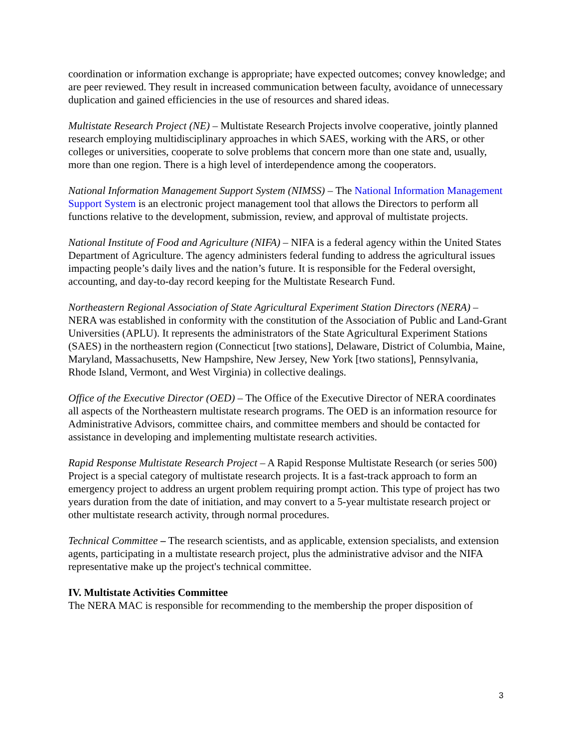coordination or information exchange is appropriate; have expected outcomes; convey knowledge; and are peer reviewed. They result in increased communication between faculty, avoidance of unnecessary duplication and gained efficiencies in the use of resources and shared ideas.
Multistate Research Project (NE) – Multistate Research Projects involve cooperative, jointly planned research employing multidisciplinary approaches in which SAES, working with the ARS, or other colleges or universities, cooperate to solve problems that concern more than one state and, usually, more than one region. There is a high level of interdependence among the cooperators.
National Information Management Support System (NIMSS) – The National Information Management Support System is an electronic project management tool that allows the Directors to perform all functions relative to the development, submission, review, and approval of multistate projects.
National Institute of Food and Agriculture (NIFA) – NIFA is a federal agency within the United States Department of Agriculture. The agency administers federal funding to address the agricultural issues impacting people’s daily lives and the nation’s future. It is responsible for the Federal oversight, accounting, and day-to-day record keeping for the Multistate Research Fund.
Northeastern Regional Association of State Agricultural Experiment Station Directors (NERA) – NERA was established in conformity with the constitution of the Association of Public and Land-Grant Universities (APLU). It represents the administrators of the State Agricultural Experiment Stations (SAES) in the northeastern region (Connecticut [two stations], Delaware, District of Columbia, Maine, Maryland, Massachusetts, New Hampshire, New Jersey, New York [two stations], Pennsylvania, Rhode Island, Vermont, and West Virginia) in collective dealings.
Office of the Executive Director (OED) – The Office of the Executive Director of NERA coordinates all aspects of the Northeastern multistate research programs. The OED is an information resource for Administrative Advisors, committee chairs, and committee members and should be contacted for assistance in developing and implementing multistate research activities.
Rapid Response Multistate Research Project – A Rapid Response Multistate Research (or series 500) Project is a special category of multistate research projects. It is a fast-track approach to form an emergency project to address an urgent problem requiring prompt action. This type of project has two years duration from the date of initiation, and may convert to a 5-year multistate research project or other multistate research activity, through normal procedures.
Technical Committee – The research scientists, and as applicable, extension specialists, and extension agents, participating in a multistate research project, plus the administrative advisor and the NIFA representative make up the project's technical committee.
IV. Multistate Activities Committee
The NERA MAC is responsible for recommending to the membership the proper disposition of
3